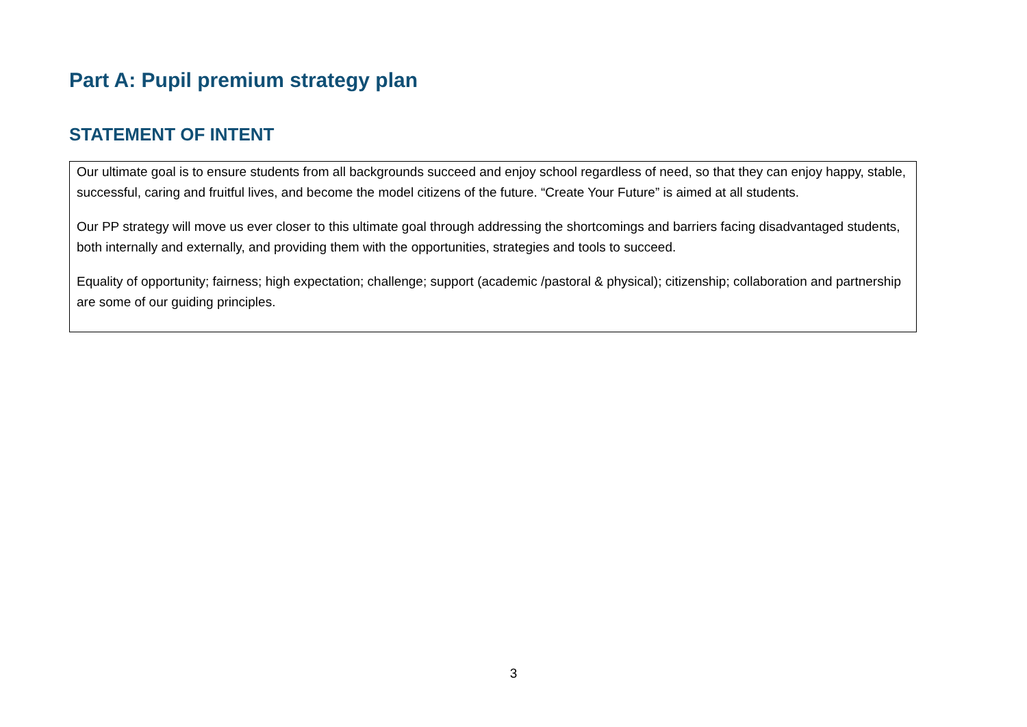Part A: Pupil premium strategy plan
STATEMENT OF INTENT
| Our ultimate goal is to ensure students from all backgrounds succeed and enjoy school regardless of need, so that they can enjoy happy, stable, successful, caring and fruitful lives, and become the model citizens of the future. “Create Your Future” is aimed at all students. Our PP strategy will move us ever closer to this ultimate goal through addressing the shortcomings and barriers facing disadvantaged students, both internally and externally, and providing them with the opportunities, strategies and tools to succeed. Equality of opportunity; fairness; high expectation; challenge; support (academic /pastoral & physical); citizenship; collaboration and partnership are some of our guiding principles. |
3